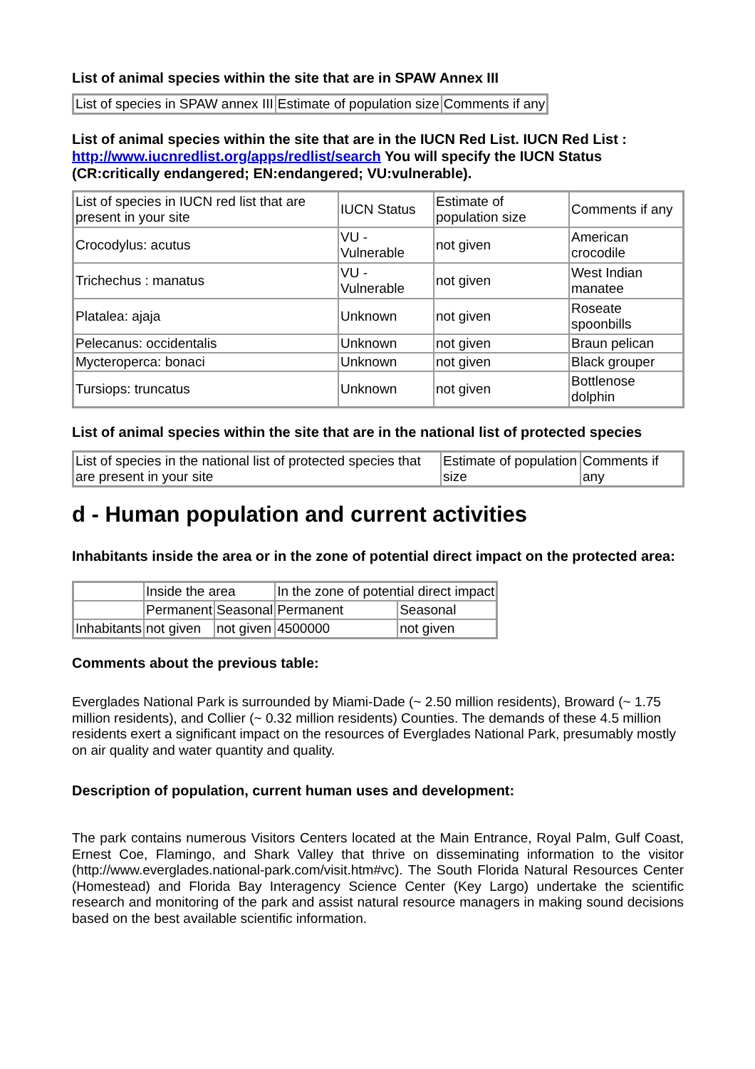List of animal species within the site that are in SPAW Annex III
| List of species in SPAW annex III | Estimate of population size | Comments if any |
List of animal species within the site that are in the IUCN Red List. IUCN Red List : http://www.iucnredlist.org/apps/redlist/search You will specify the IUCN Status (CR:critically endangered; EN:endangered; VU:vulnerable).
| List of species in IUCN red list that are present in your site | IUCN Status | Estimate of population size | Comments if any |
| Crocodylus: acutus | VU - Vulnerable | not given | American crocodile |
| Trichechus : manatus | VU - Vulnerable | not given | West Indian manatee |
| Platalea: ajaja | Unknown | not given | Roseate spoonbills |
| Pelecanus: occidentalis | Unknown | not given | Braun pelican |
| Mycteroperca: bonaci | Unknown | not given | Black grouper |
| Tursiops: truncatus | Unknown | not given | Bottlenose dolphin |
List of animal species within the site that are in the national list of protected species
| List of species in the national list of protected species that are present in your site | Estimate of population size | Comments if any |
d - Human population and current activities
Inhabitants inside the area or in the zone of potential direct impact on the protected area:
| | Inside the area | | In the zone of potential direct impact | |
| | Permanent | Seasonal | Permanent | Seasonal |
| Inhabitants | not given | not given | 4500000 | not given |
Comments about the previous table:
Everglades National Park is surrounded by Miami-Dade (~ 2.50 million residents), Broward (~ 1.75 million residents), and Collier (~ 0.32 million residents) Counties. The demands of these 4.5 million residents exert a significant impact on the resources of Everglades National Park, presumably mostly on air quality and water quantity and quality.
Description of population, current human uses and development:
The park contains numerous Visitors Centers located at the Main Entrance, Royal Palm, Gulf Coast, Ernest Coe, Flamingo, and Shark Valley that thrive on disseminating information to the visitor (http://www.everglades.national-park.com/visit.htm#vc). The South Florida Natural Resources Center (Homestead) and Florida Bay Interagency Science Center (Key Largo) undertake the scientific research and monitoring of the park and assist natural resource managers in making sound decisions based on the best available scientific information.